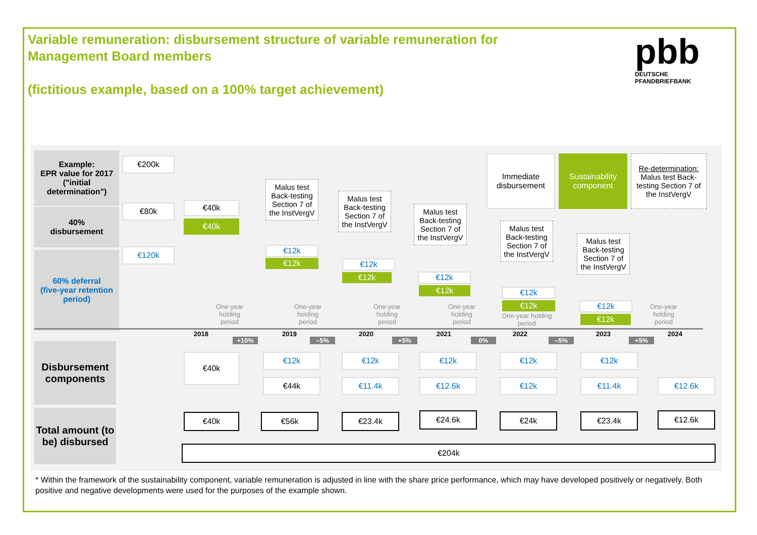Variable remuneration: disbursement structure of variable remuneration for Management Board members
(fictitious example, based on a 100% target achievement)
pbb
DEUTSCHE
PFANDBRIEFBANK
Example:
EPR value for 2017
("initial determination")
40%
disbursement
60% deferral
(five-year retention period)
€200k
€80k
€120k
€40k
€40k
Immediate disbursement
Sustainability component
Re-determination:
Malus test Back-testing Section 7 of the InstVergV
Malus test Back-testing Section 7 of the InstVergV
Malus test Back-testing Section 7 of the InstVergV
Malus test Back-testing Section 7 of the InstVergV
Malus test Back-testing Section 7 of the InstVergV
Malus test Back-testing Section 7 of the InstVergV
€12k
€12k €12k
€12k €12k
€12k €12k
€12k €12k
€12k
One-year holding period
One-year holding period
One-year holding period
One-year holding period
One-year holding period
One-year holding period
2018 2019 2020 2021 2022 2023 2024
+10% –5% +5% 0% –5% +5%
Disbursement components
€40k €12k
€44k
€12k
€11.4k
€12k
€12.6k
€12k
€12k
€12k
€11.4k €12.6k
Total amount (to be) disbursed
€40k €56k €23.4k €24.6k €24k €23.4k €12.6k
€204k
* Within the framework of the sustainability component, variable remuneration is adjusted in line with the share price performance, which may have developed positively or negatively. Both positive and negative developments were used for the purposes of the example shown.